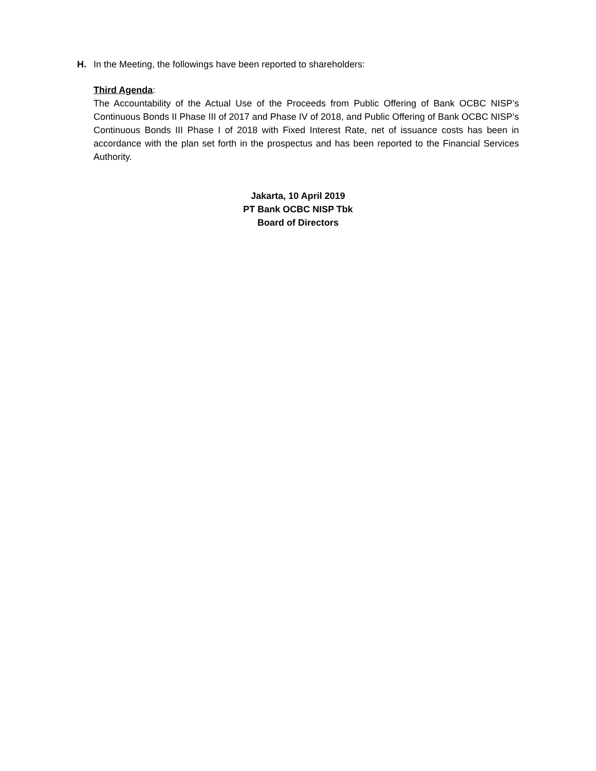H. In the Meeting, the followings have been reported to shareholders:
Third Agenda:
The Accountability of the Actual Use of the Proceeds from Public Offering of Bank OCBC NISP’s Continuous Bonds II Phase III of 2017 and Phase IV of 2018, and Public Offering of Bank OCBC NISP’s Continuous Bonds III Phase I of 2018 with Fixed Interest Rate, net of issuance costs has been in accordance with the plan set forth in the prospectus and has been reported to the Financial Services Authority.
Jakarta, 10 April 2019
PT Bank OCBC NISP Tbk
Board of Directors